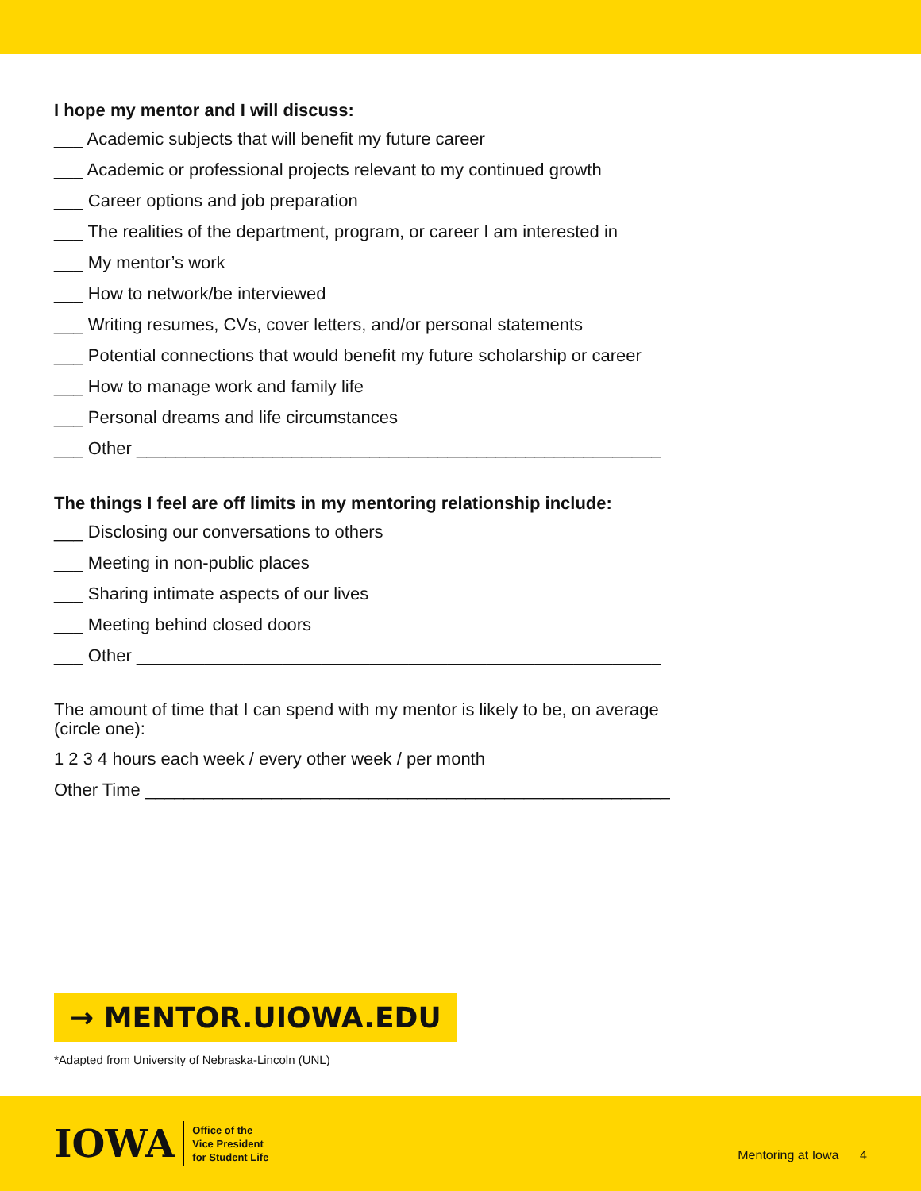I hope my mentor and I will discuss:
___ Academic subjects that will benefit my future career
___ Academic or professional projects relevant to my continued growth
___ Career options and job preparation
___ The realities of the department, program, or career I am interested in
___ My mentor’s work
___ How to network/be interviewed
___ Writing resumes, CVs, cover letters, and/or personal statements
___ Potential connections that would benefit my future scholarship or career
___ How to manage work and family life
___ Personal dreams and life circumstances
___ Other ______________________________________________________
The things I feel are off limits in my mentoring relationship include:
___ Disclosing our conversations to others
___ Meeting in non-public places
___ Sharing intimate aspects of our lives
___ Meeting behind closed doors
___ Other ______________________________________________________
The amount of time that I can spend with my mentor is likely to be, on average (circle one):
1 2 3 4 hours each week / every other week / per month
Other Time ______________________________________________________
→ MENTOR.UIOWA.EDU
*Adapted from University of Nebraska-Lincoln (UNL)
IOWA
Office of the
Vice President
for Student Life
Mentoring at Iowa 4